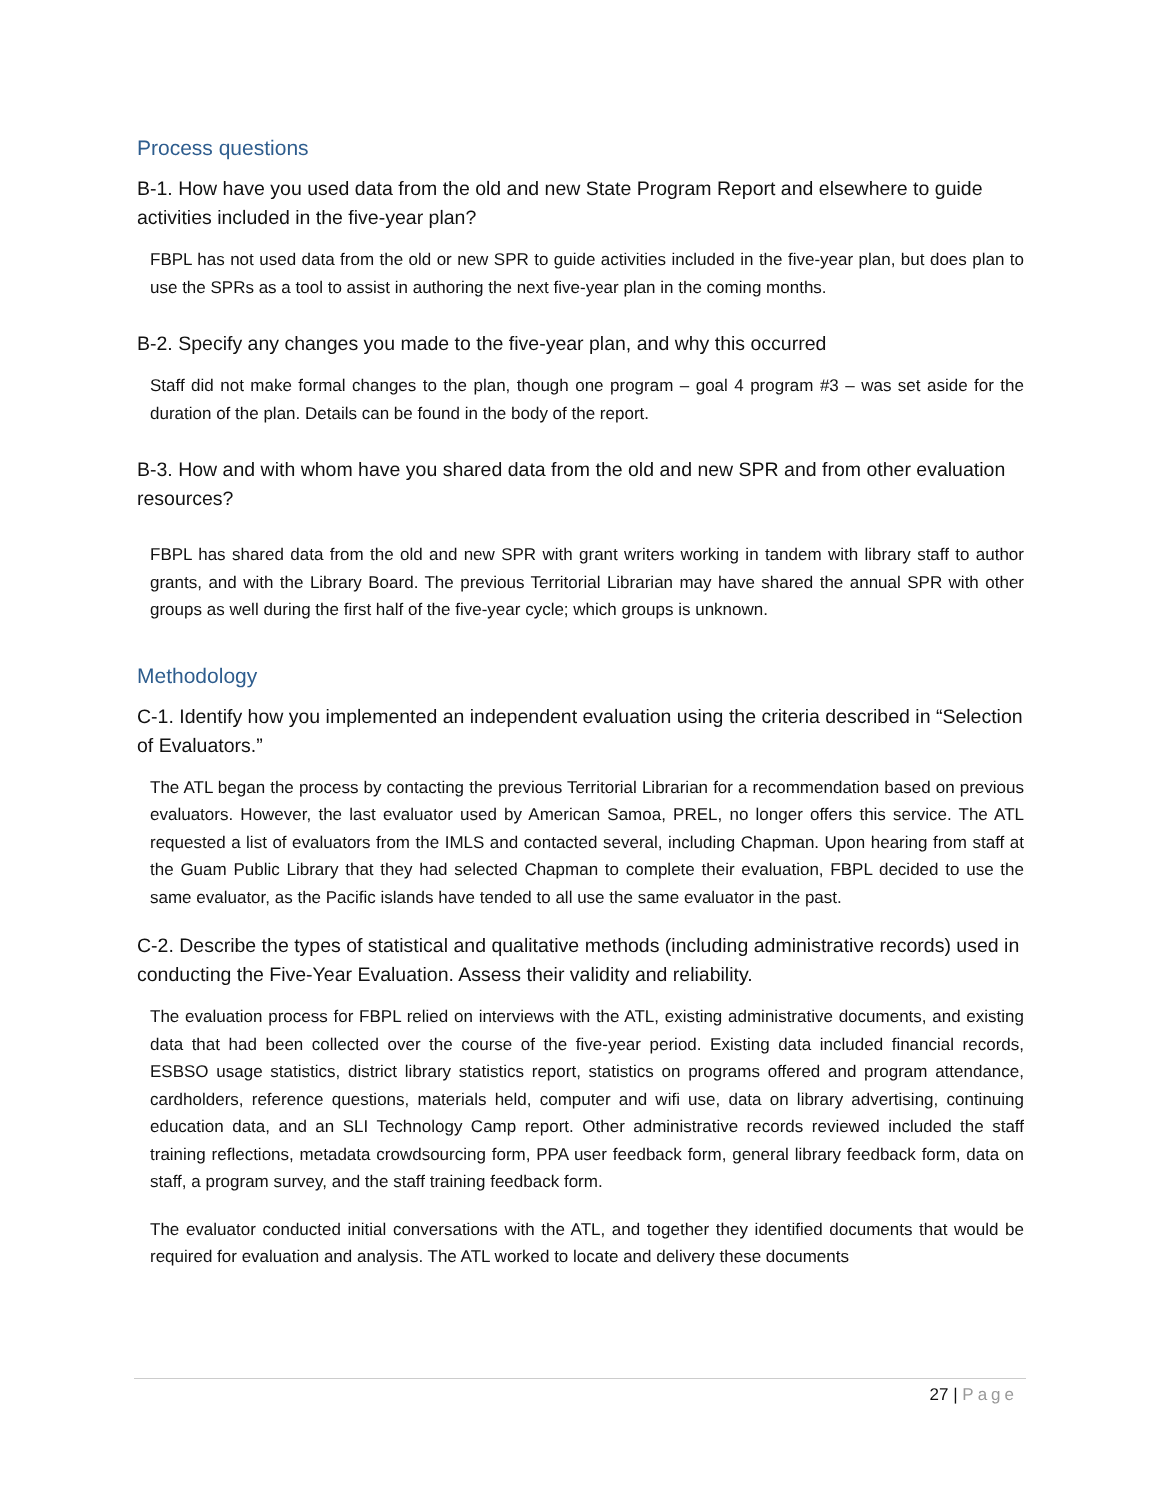Process questions
B-1. How have you used data from the old and new State Program Report and elsewhere to guide activities included in the five-year plan?
FBPL has not used data from the old or new SPR to guide activities included in the five-year plan, but does plan to use the SPRs as a tool to assist in authoring the next five-year plan in the coming months.
B-2. Specify any changes you made to the five-year plan, and why this occurred
Staff did not make formal changes to the plan, though one program – goal 4 program #3 – was set aside for the duration of the plan. Details can be found in the body of the report.
B-3. How and with whom have you shared data from the old and new SPR and from other evaluation resources?
FBPL has shared data from the old and new SPR with grant writers working in tandem with library staff to author grants, and with the Library Board. The previous Territorial Librarian may have shared the annual SPR with other groups as well during the first half of the five-year cycle; which groups is unknown.
Methodology
C-1. Identify how you implemented an independent evaluation using the criteria described in “Selection of Evaluators.”
The ATL began the process by contacting the previous Territorial Librarian for a recommendation based on previous evaluators. However, the last evaluator used by American Samoa, PREL, no longer offers this service. The ATL requested a list of evaluators from the IMLS and contacted several, including Chapman. Upon hearing from staff at the Guam Public Library that they had selected Chapman to complete their evaluation, FBPL decided to use the same evaluator, as the Pacific islands have tended to all use the same evaluator in the past.
C-2. Describe the types of statistical and qualitative methods (including administrative records) used in conducting the Five-Year Evaluation. Assess their validity and reliability.
The evaluation process for FBPL relied on interviews with the ATL, existing administrative documents, and existing data that had been collected over the course of the five-year period. Existing data included financial records, ESBSO usage statistics, district library statistics report, statistics on programs offered and program attendance, cardholders, reference questions, materials held, computer and wifi use, data on library advertising, continuing education data, and an SLI Technology Camp report. Other administrative records reviewed included the staff training reflections, metadata crowdsourcing form, PPA user feedback form, general library feedback form, data on staff, a program survey, and the staff training feedback form.
The evaluator conducted initial conversations with the ATL, and together they identified documents that would be required for evaluation and analysis. The ATL worked to locate and delivery these documents
27 | Page